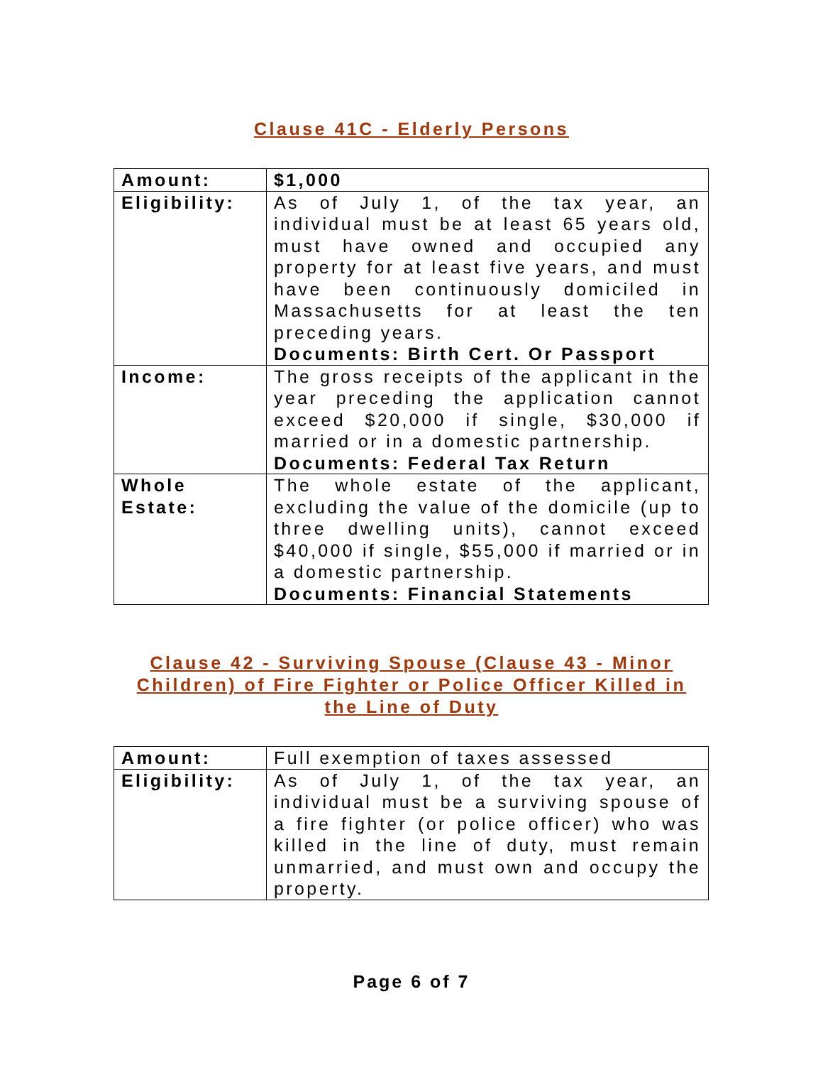Clause 41C - Elderly Persons
| Amount: | $1,000 |
| Eligibility: | As of July 1, of the tax year, an individual must be at least 65 years old, must have owned and occupied any property for at least five years, and must have been continuously domiciled in Massachusetts for at least the ten preceding years. Documents: Birth Cert. Or Passport |
| Income: | The gross receipts of the applicant in the year preceding the application cannot exceed $20,000 if single, $30,000 if married or in a domestic partnership. Documents: Federal Tax Return |
| Whole Estate: | The whole estate of the applicant, excluding the value of the domicile (up to three dwelling units), cannot exceed $40,000 if single, $55,000 if married or in a domestic partnership. Documents: Financial Statements |
Clause 42 - Surviving Spouse (Clause 43 - Minor Children) of Fire Fighter or Police Officer Killed in the Line of Duty
| Amount: | Full exemption of taxes assessed |
| Eligibility: | As of July 1, of the tax year, an individual must be a surviving spouse of a fire fighter (or police officer) who was killed in the line of duty, must remain unmarried, and must own and occupy the property. |
Page 6 of 7